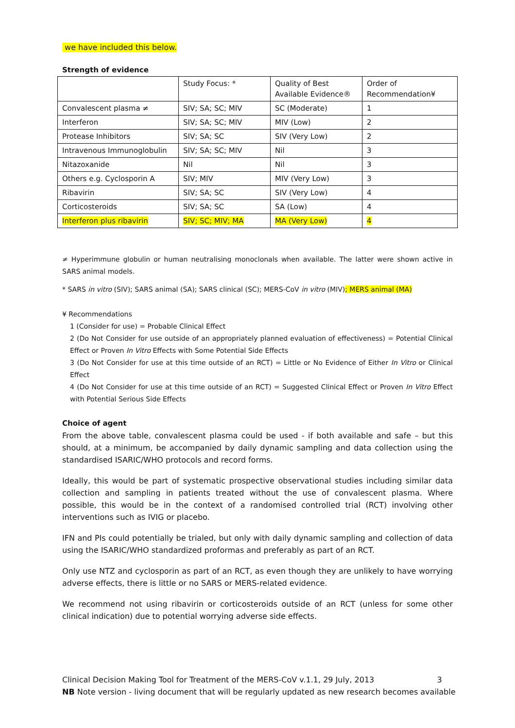we have included this below.
Strength of evidence
| | Study Focus: * | Quality of Best Available Evidence® | Order of Recommendation¥ |
| Convalescent plasma ≠ | SIV; SA; SC; MIV | SC (Moderate) | 1 |
| Interferon | SIV; SA; SC; MIV | MIV (Low) | 2 |
| Protease Inhibitors | SIV; SA; SC | SIV (Very Low) | 2 |
| Intravenous Immunoglobulin | SIV; SA; SC; MIV | Nil | 3 |
| Nitazoxanide | Nil | Nil | 3 |
| Others e.g. Cyclosporin A | SIV; MIV | MIV (Very Low) | 3 |
| Ribavirin | SIV; SA; SC | SIV (Very Low) | 4 |
| Corticosteroids | SIV; SA; SC | SA (Low) | 4 |
| Interferon plus ribavirin | SIV; SC; MIV; MA | MA (Very Low) | 4 |
≠ Hyperimmune globulin or human neutralising monoclonals when available. The latter were shown active in SARS animal models.
* SARS in vitro (SIV); SARS animal (SA); SARS clinical (SC); MERS-CoV in vitro (MIV); MERS animal (MA)
¥ Recommendations
1 (Consider for use) = Probable Clinical Effect
2 (Do Not Consider for use outside of an appropriately planned evaluation of effectiveness) = Potential Clinical Effect or Proven In Vitro Effects with Some Potential Side Effects
3 (Do Not Consider for use at this time outside of an RCT) = Little or No Evidence of Either In Vitro or Clinical Effect
4 (Do Not Consider for use at this time outside of an RCT) = Suggested Clinical Effect or Proven In Vitro Effect with Potential Serious Side Effects
Choice of agent
From the above table, convalescent plasma could be used - if both available and safe – but this should, at a minimum, be accompanied by daily dynamic sampling and data collection using the standardised ISARIC/WHO protocols and record forms.
Ideally, this would be part of systematic prospective observational studies including similar data collection and sampling in patients treated without the use of convalescent plasma. Where possible, this would be in the context of a randomised controlled trial (RCT) involving other interventions such as IVIG or placebo.
IFN and PIs could potentially be trialed, but only with daily dynamic sampling and collection of data using the ISARIC/WHO standardized proformas and preferably as part of an RCT.
Only use NTZ and cyclosporin as part of an RCT, as even though they are unlikely to have worrying adverse effects, there is little or no SARS or MERS-related evidence.
We recommend not using ribavirin or corticosteroids outside of an RCT (unless for some other clinical indication) due to potential worrying adverse side effects.
Clinical Decision Making Tool for Treatment of the MERS-CoV v.1.1, 29 July, 2013 3
NB Note version - living document that will be regularly updated as new research becomes available